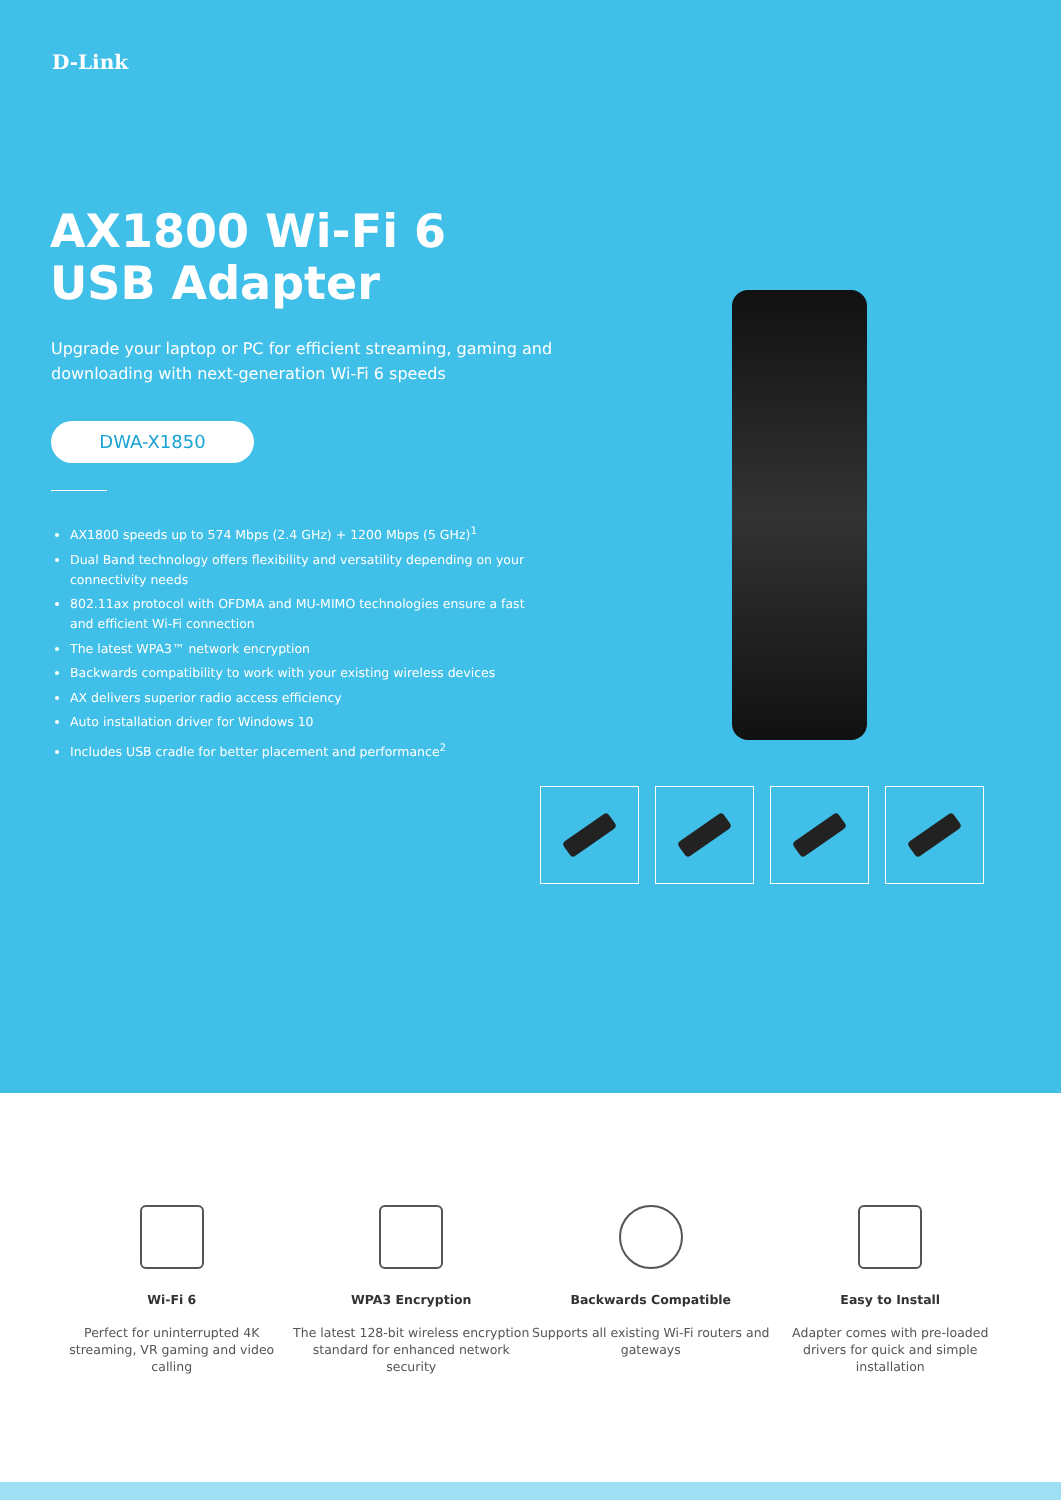D-Link
AX1800 Wi-Fi 6
USB Adapter
Upgrade your laptop or PC for efficient streaming, gaming and downloading with next-generation Wi-Fi 6 speeds
DWA-X1850
AX1800 speeds up to 574 Mbps (2.4 GHz) + 1200 Mbps (5 GHz)<sup>1</sup>
Dual Band technology offers flexibility and versatility depending on your connectivity needs
802.11ax protocol with OFDMA and MU-MIMO technologies ensure a fast and efficient Wi-Fi connection
The latest WPA3™ network encryption
Backwards compatibility to work with your existing wireless devices
AX delivers superior radio access efficiency
Auto installation driver for Windows 10
Includes USB cradle for better placement and performance<sup>2</sup>
Wi-Fi 6
Perfect for uninterrupted 4K streaming, VR gaming and video calling
WPA3 Encryption
The latest 128-bit wireless encryption standard for enhanced network security
Backwards Compatible
Supports all existing Wi-Fi routers and gateways
Easy to Install
Adapter comes with pre-loaded drivers for quick and simple installation